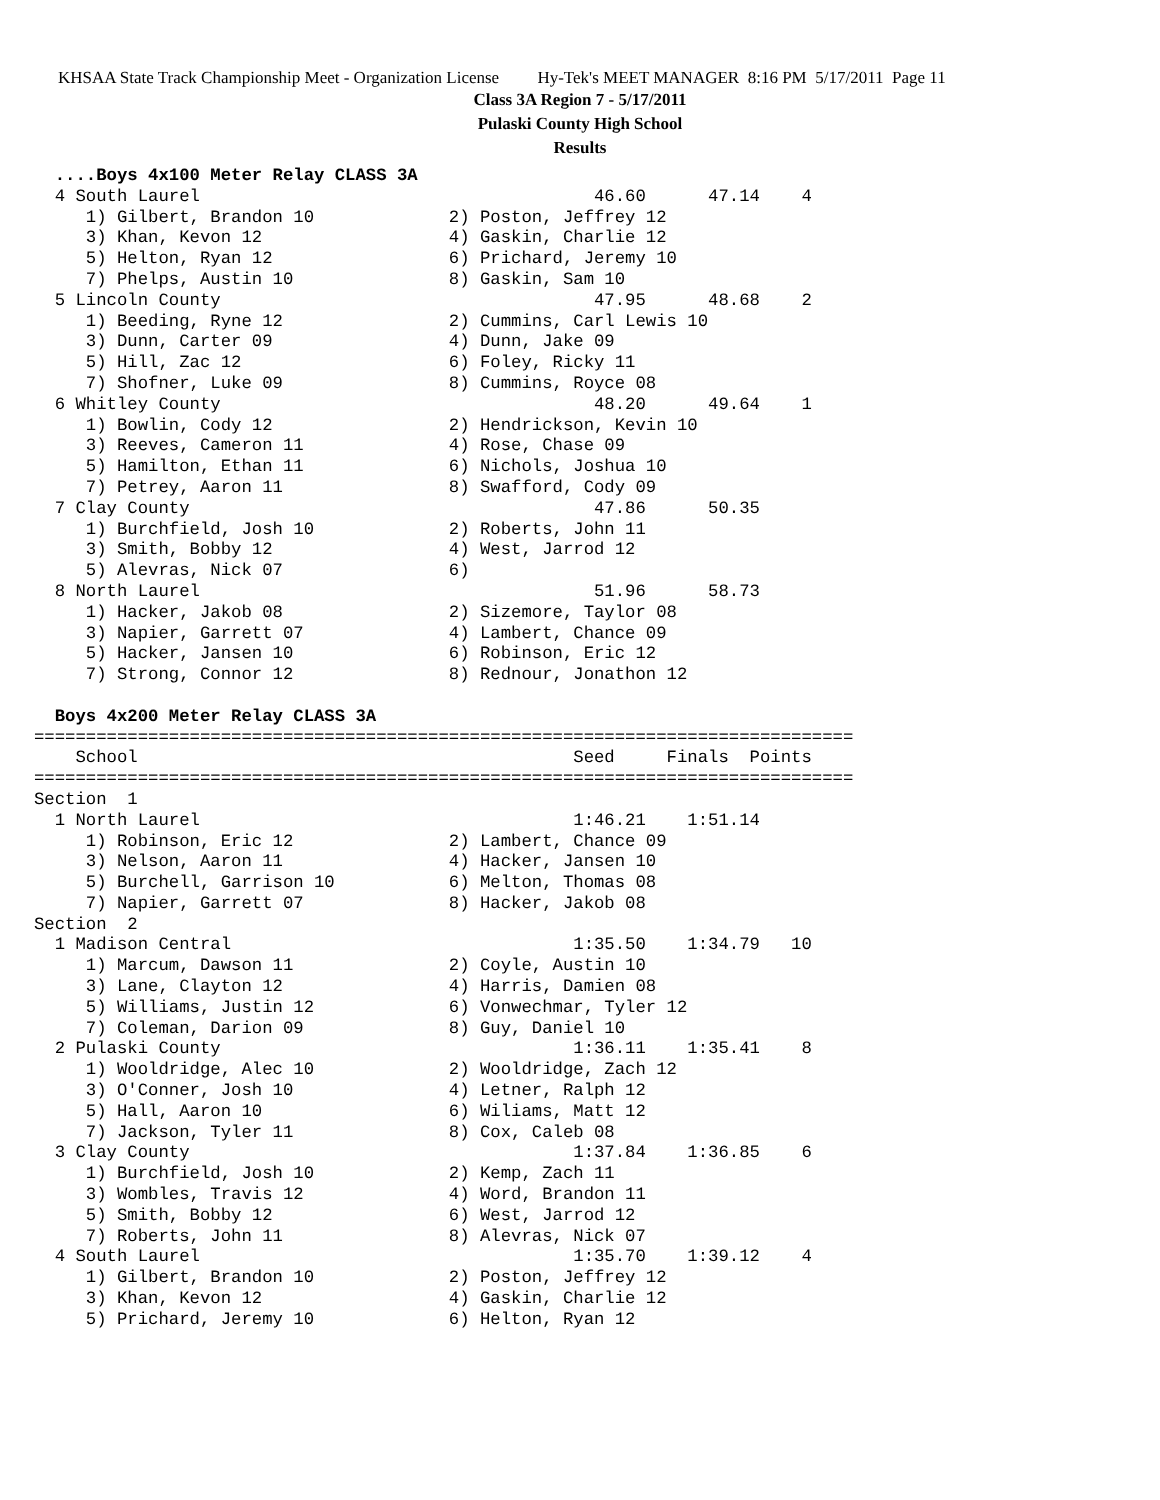KHSAA State Track Championship Meet - Organization License Hy-Tek's MEET MANAGER 8:16 PM 5/17/2011 Page 11
Class 3A Region 7 - 5/17/2011
Pulaski County High School
Results
  ....Boys 4x100 Meter Relay CLASS 3A
  4 South Laurel                                      46.60      47.14    4
     1) Gilbert, Brandon 10             2) Poston, Jeffrey 12
     3) Khan, Kevon 12                  4) Gaskin, Charlie 12
     5) Helton, Ryan 12                 6) Prichard, Jeremy 10
     7) Phelps, Austin 10               8) Gaskin, Sam 10
  5 Lincoln County                                    47.95      48.68    2
     1) Beeding, Ryne 12                2) Cummins, Carl Lewis 10
     3) Dunn, Carter 09                 4) Dunn, Jake 09
     5) Hill, Zac 12                    6) Foley, Ricky 11
     7) Shofner, Luke 09                8) Cummins, Royce 08
  6 Whitley County                                    48.20      49.64    1
     1) Bowlin, Cody 12                 2) Hendrickson, Kevin 10
     3) Reeves, Cameron 11              4) Rose, Chase 09
     5) Hamilton, Ethan 11              6) Nichols, Joshua 10
     7) Petrey, Aaron 11                8) Swafford, Cody 09
  7 Clay County                                       47.86      50.35
     1) Burchfield, Josh 10             2) Roberts, John 11
     3) Smith, Bobby 12                 4) West, Jarrod 12
     5) Alevras, Nick 07                6)
  8 North Laurel                                      51.96      58.73
     1) Hacker, Jakob 08                2) Sizemore, Taylor 08
     3) Napier, Garrett 07              4) Lambert, Chance 09
     5) Hacker, Jansen 10               6) Robinson, Eric 12
     7) Strong, Connor 12               8) Rednour, Jonathon 12

  Boys 4x200 Meter Relay CLASS 3A
===============================================================================
    School                                          Seed     Finals  Points
===============================================================================
Section  1
  1 North Laurel                                    1:46.21    1:51.14
     1) Robinson, Eric 12               2) Lambert, Chance 09
     3) Nelson, Aaron 11                4) Hacker, Jansen 10
     5) Burchell, Garrison 10           6) Melton, Thomas 08
     7) Napier, Garrett 07              8) Hacker, Jakob 08
Section  2
  1 Madison Central                                 1:35.50    1:34.79   10
     1) Marcum, Dawson 11               2) Coyle, Austin 10
     3) Lane, Clayton 12                4) Harris, Damien 08
     5) Williams, Justin 12             6) Vonwechmar, Tyler 12
     7) Coleman, Darion 09              8) Guy, Daniel 10
  2 Pulaski County                                  1:36.11    1:35.41    8
     1) Wooldridge, Alec 10             2) Wooldridge, Zach 12
     3) O'Conner, Josh 10               4) Letner, Ralph 12
     5) Hall, Aaron 10                  6) Wiliams, Matt 12
     7) Jackson, Tyler 11               8) Cox, Caleb 08
  3 Clay County                                     1:37.84    1:36.85    6
     1) Burchfield, Josh 10             2) Kemp, Zach 11
     3) Wombles, Travis 12              4) Word, Brandon 11
     5) Smith, Bobby 12                 6) West, Jarrod 12
     7) Roberts, John 11                8) Alevras, Nick 07
  4 South Laurel                                    1:35.70    1:39.12    4
     1) Gilbert, Brandon 10             2) Poston, Jeffrey 12
     3) Khan, Kevon 12                  4) Gaskin, Charlie 12
     5) Prichard, Jeremy 10             6) Helton, Ryan 12